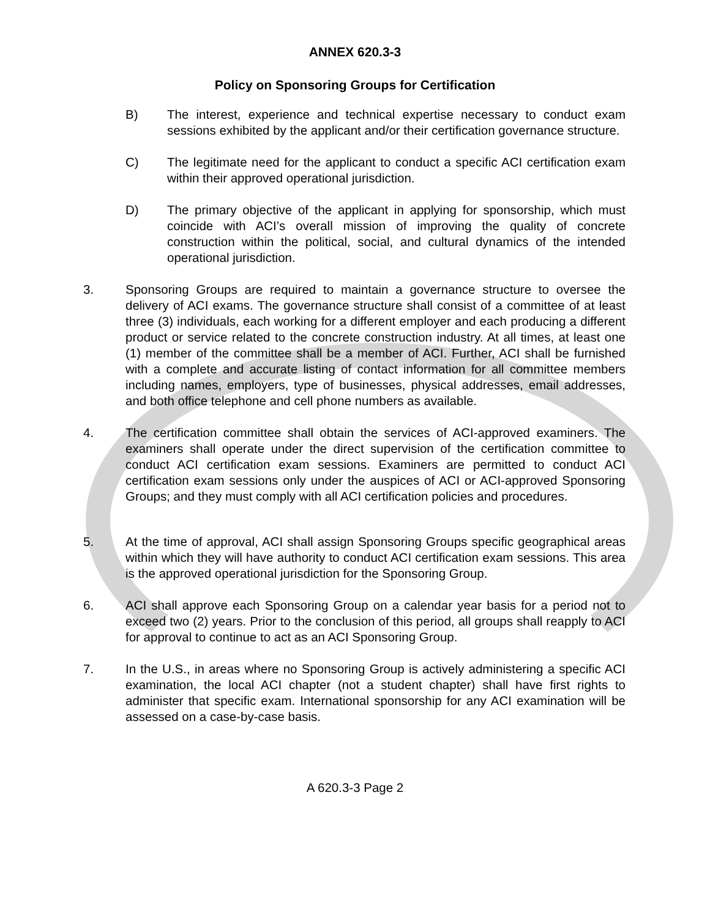ANNEX 620.3-3
Policy on Sponsoring Groups for Certification
B) The interest, experience and technical expertise necessary to conduct exam sessions exhibited by the applicant and/or their certification governance structure.
C) The legitimate need for the applicant to conduct a specific ACI certification exam within their approved operational jurisdiction.
D) The primary objective of the applicant in applying for sponsorship, which must coincide with ACI’s overall mission of improving the quality of concrete construction within the political, social, and cultural dynamics of the intended operational jurisdiction.
3. Sponsoring Groups are required to maintain a governance structure to oversee the delivery of ACI exams. The governance structure shall consist of a committee of at least three (3) individuals, each working for a different employer and each producing a different product or service related to the concrete construction industry. At all times, at least one (1) member of the committee shall be a member of ACI. Further, ACI shall be furnished with a complete and accurate listing of contact information for all committee members including names, employers, type of businesses, physical addresses, email addresses, and both office telephone and cell phone numbers as available.
4. The certification committee shall obtain the services of ACI-approved examiners. The examiners shall operate under the direct supervision of the certification committee to conduct ACI certification exam sessions. Examiners are permitted to conduct ACI certification exam sessions only under the auspices of ACI or ACI-approved Sponsoring Groups; and they must comply with all ACI certification policies and procedures.
5. At the time of approval, ACI shall assign Sponsoring Groups specific geographical areas within which they will have authority to conduct ACI certification exam sessions. This area is the approved operational jurisdiction for the Sponsoring Group.
6. ACI shall approve each Sponsoring Group on a calendar year basis for a period not to exceed two (2) years. Prior to the conclusion of this period, all groups shall reapply to ACI for approval to continue to act as an ACI Sponsoring Group.
7. In the U.S., in areas where no Sponsoring Group is actively administering a specific ACI examination, the local ACI chapter (not a student chapter) shall have first rights to administer that specific exam. International sponsorship for any ACI examination will be assessed on a case-by-case basis.
A 620.3-3 Page 2